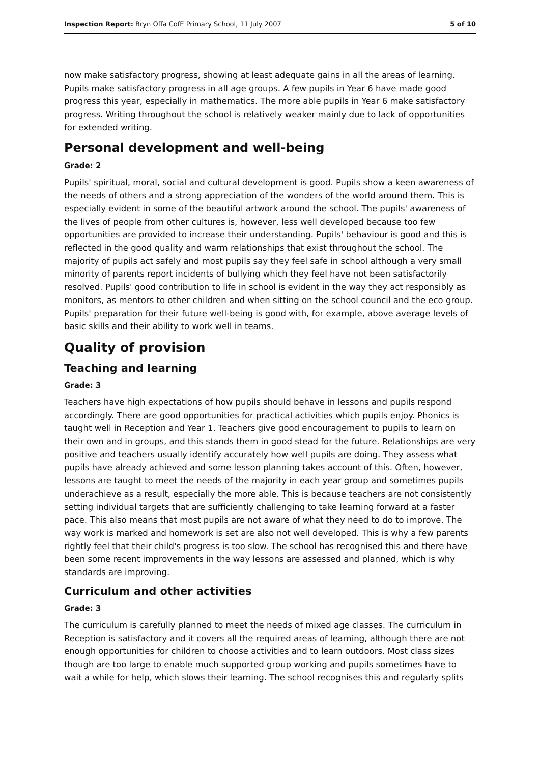Inspection Report: Bryn Offa CofE Primary School, 11 July 2007 5 of 10
now make satisfactory progress, showing at least adequate gains in all the areas of learning. Pupils make satisfactory progress in all age groups. A few pupils in Year 6 have made good progress this year, especially in mathematics. The more able pupils in Year 6 make satisfactory progress. Writing throughout the school is relatively weaker mainly due to lack of opportunities for extended writing.
Personal development and well-being
Grade: 2
Pupils' spiritual, moral, social and cultural development is good. Pupils show a keen awareness of the needs of others and a strong appreciation of the wonders of the world around them. This is especially evident in some of the beautiful artwork around the school. The pupils' awareness of the lives of people from other cultures is, however, less well developed because too few opportunities are provided to increase their understanding. Pupils' behaviour is good and this is reflected in the good quality and warm relationships that exist throughout the school. The majority of pupils act safely and most pupils say they feel safe in school although a very small minority of parents report incidents of bullying which they feel have not been satisfactorily resolved. Pupils' good contribution to life in school is evident in the way they act responsibly as monitors, as mentors to other children and when sitting on the school council and the eco group. Pupils' preparation for their future well-being is good with, for example, above average levels of basic skills and their ability to work well in teams.
Quality of provision
Teaching and learning
Grade: 3
Teachers have high expectations of how pupils should behave in lessons and pupils respond accordingly. There are good opportunities for practical activities which pupils enjoy. Phonics is taught well in Reception and Year 1. Teachers give good encouragement to pupils to learn on their own and in groups, and this stands them in good stead for the future. Relationships are very positive and teachers usually identify accurately how well pupils are doing. They assess what pupils have already achieved and some lesson planning takes account of this. Often, however, lessons are taught to meet the needs of the majority in each year group and sometimes pupils underachieve as a result, especially the more able. This is because teachers are not consistently setting individual targets that are sufficiently challenging to take learning forward at a faster pace. This also means that most pupils are not aware of what they need to do to improve. The way work is marked and homework is set are also not well developed. This is why a few parents rightly feel that their child's progress is too slow. The school has recognised this and there have been some recent improvements in the way lessons are assessed and planned, which is why standards are improving.
Curriculum and other activities
Grade: 3
The curriculum is carefully planned to meet the needs of mixed age classes. The curriculum in Reception is satisfactory and it covers all the required areas of learning, although there are not enough opportunities for children to choose activities and to learn outdoors. Most class sizes though are too large to enable much supported group working and pupils sometimes have to wait a while for help, which slows their learning. The school recognises this and regularly splits